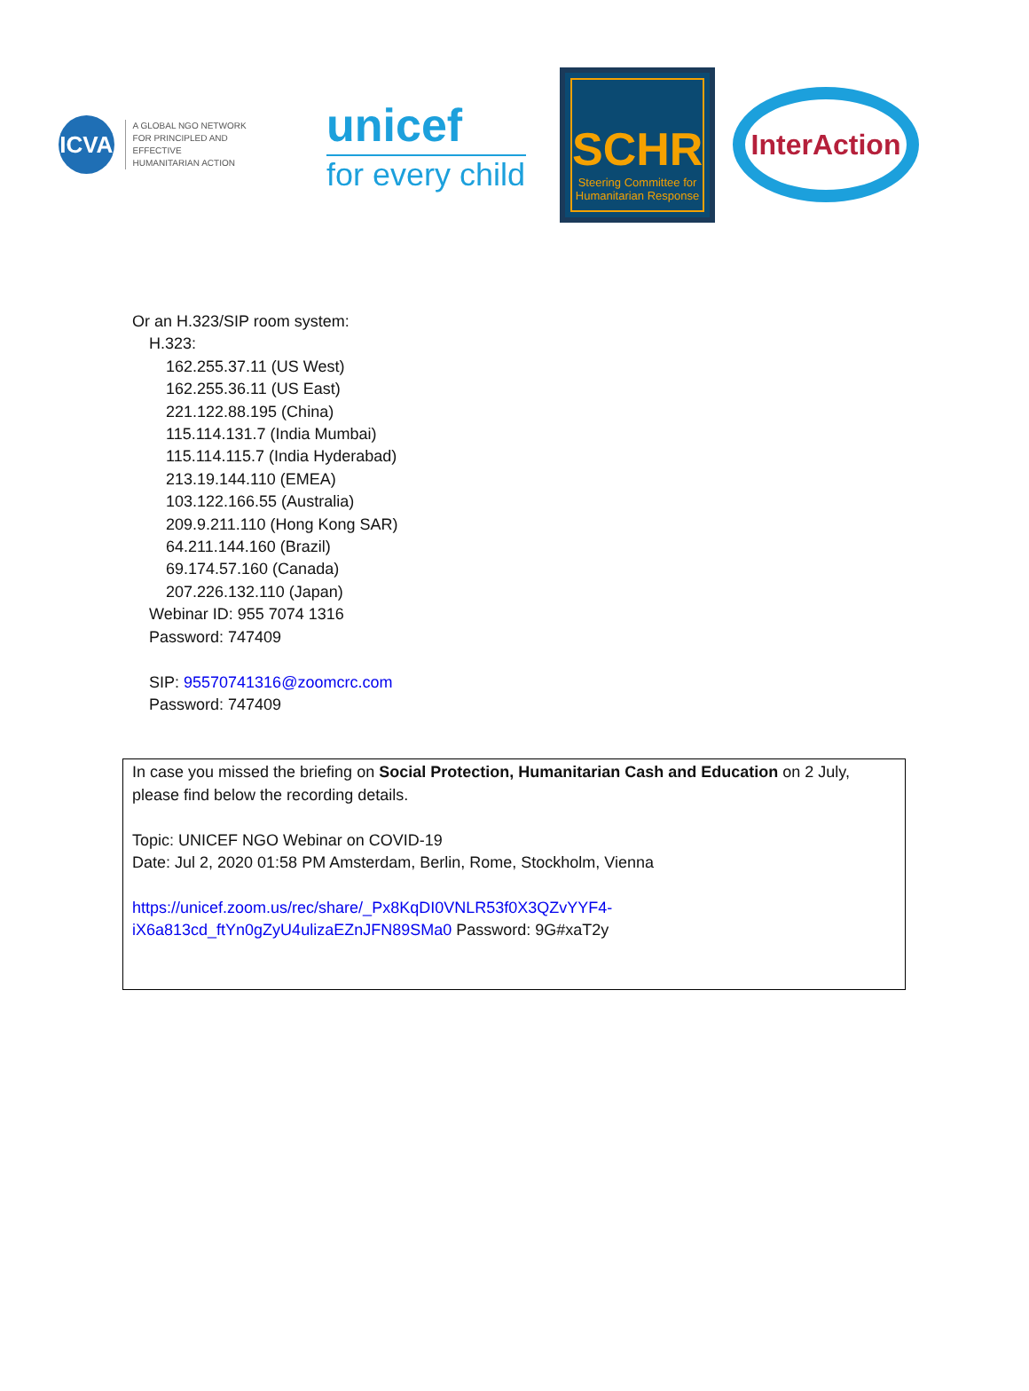ICVA
A GLOBAL NGO NETWORK
FOR PRINCIPLED AND EFFECTIVE
HUMANITARIAN ACTION
unicef
for every child
SCHR
Steering Committee for
Humanitarian Response
InterAction
Or an H.323/SIP room system:
H.323:
162.255.37.11 (US West)
162.255.36.11 (US East)
221.122.88.195 (China)
115.114.131.7 (India Mumbai)
115.114.115.7 (India Hyderabad)
213.19.144.110 (EMEA)
103.122.166.55 (Australia)
209.9.211.110 (Hong Kong SAR)
64.211.144.160 (Brazil)
69.174.57.160 (Canada)
207.226.132.110 (Japan)
Webinar ID: 955 7074 1316
Password: 747409
SIP: 95570741316@zoomcrc.com
Password: 747409
In case you missed the briefing on Social Protection, Humanitarian Cash and Education on 2 July, please find below the recording details.
Topic: UNICEF NGO Webinar on COVID-19
Date: Jul 2, 2020 01:58 PM Amsterdam, Berlin, Rome, Stockholm, Vienna
https://unicef.zoom.us/rec/share/_Px8KqDI0VNLR53f0X3QZvYYF4-
iX6a813cd_ftYn0gZyU4ulizaEZnJFN89SMa0 Password: 9G#xaT2y